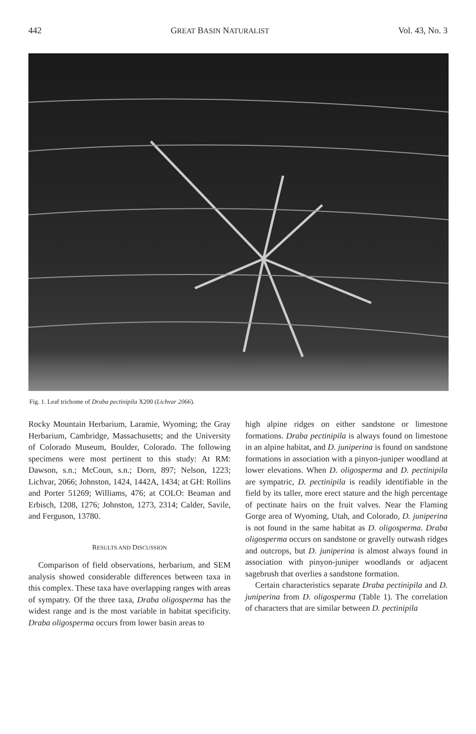442 GREAT BASIN NATURALIST Vol. 43, No. 3
Fig. 1. Leaf trichome of Draba pectinipila X200 (Lichvar 2066).
Rocky Mountain Herbarium, Laramie, Wyoming; the Gray Herbarium, Cambridge, Massachusetts; and the University of Colorado Museum, Boulder, Colorado. The following specimens were most pertinent to this study: At RM: Dawson, s.n.; McCoun, s.n.; Dorn, 897; Nelson, 1223; Lichvar, 2066; Johnston, 1424, 1442A, 1434; at GH: Rollins and Porter 51269; Williams, 476; at COLO: Beaman and Erbisch, 1208, 1276; Johnston, 1273, 2314; Calder, Savile, and Ferguson, 13780.
RESULTS AND DISCUSSION
Comparison of field observations, herbarium, and SEM analysis showed considerable differences between taxa in this complex. These taxa have overlapping ranges with areas of sympatry. Of the three taxa, Draba oligosperma has the widest range and is the most variable in habitat specificity. Draba oligosperma occurs from lower basin areas to
high alpine ridges on either sandstone or limestone formations. Draba pectinipila is always found on limestone in an alpine habitat, and D. juniperina is found on sandstone formations in association with a pinyon-juniper woodland at lower elevations. When D. oligosperma and D. pectinipila are sympatric, D. pectinipila is readily identifiable in the field by its taller, more erect stature and the high percentage of pectinate hairs on the fruit valves. Near the Flaming Gorge area of Wyoming, Utah, and Colorado, D. juniperina is not found in the same habitat as D. oligosperma. Draba oligosperma occurs on sandstone or gravelly outwash ridges and outcrops, but D. juniperina is almost always found in association with pinyon-juniper woodlands or adjacent sagebrush that overlies a sandstone formation.
Certain characteristics separate Draba pectinipila and D. juniperina from D. oligosperma (Table 1). The correlation of characters that are similar between D. pectinipila